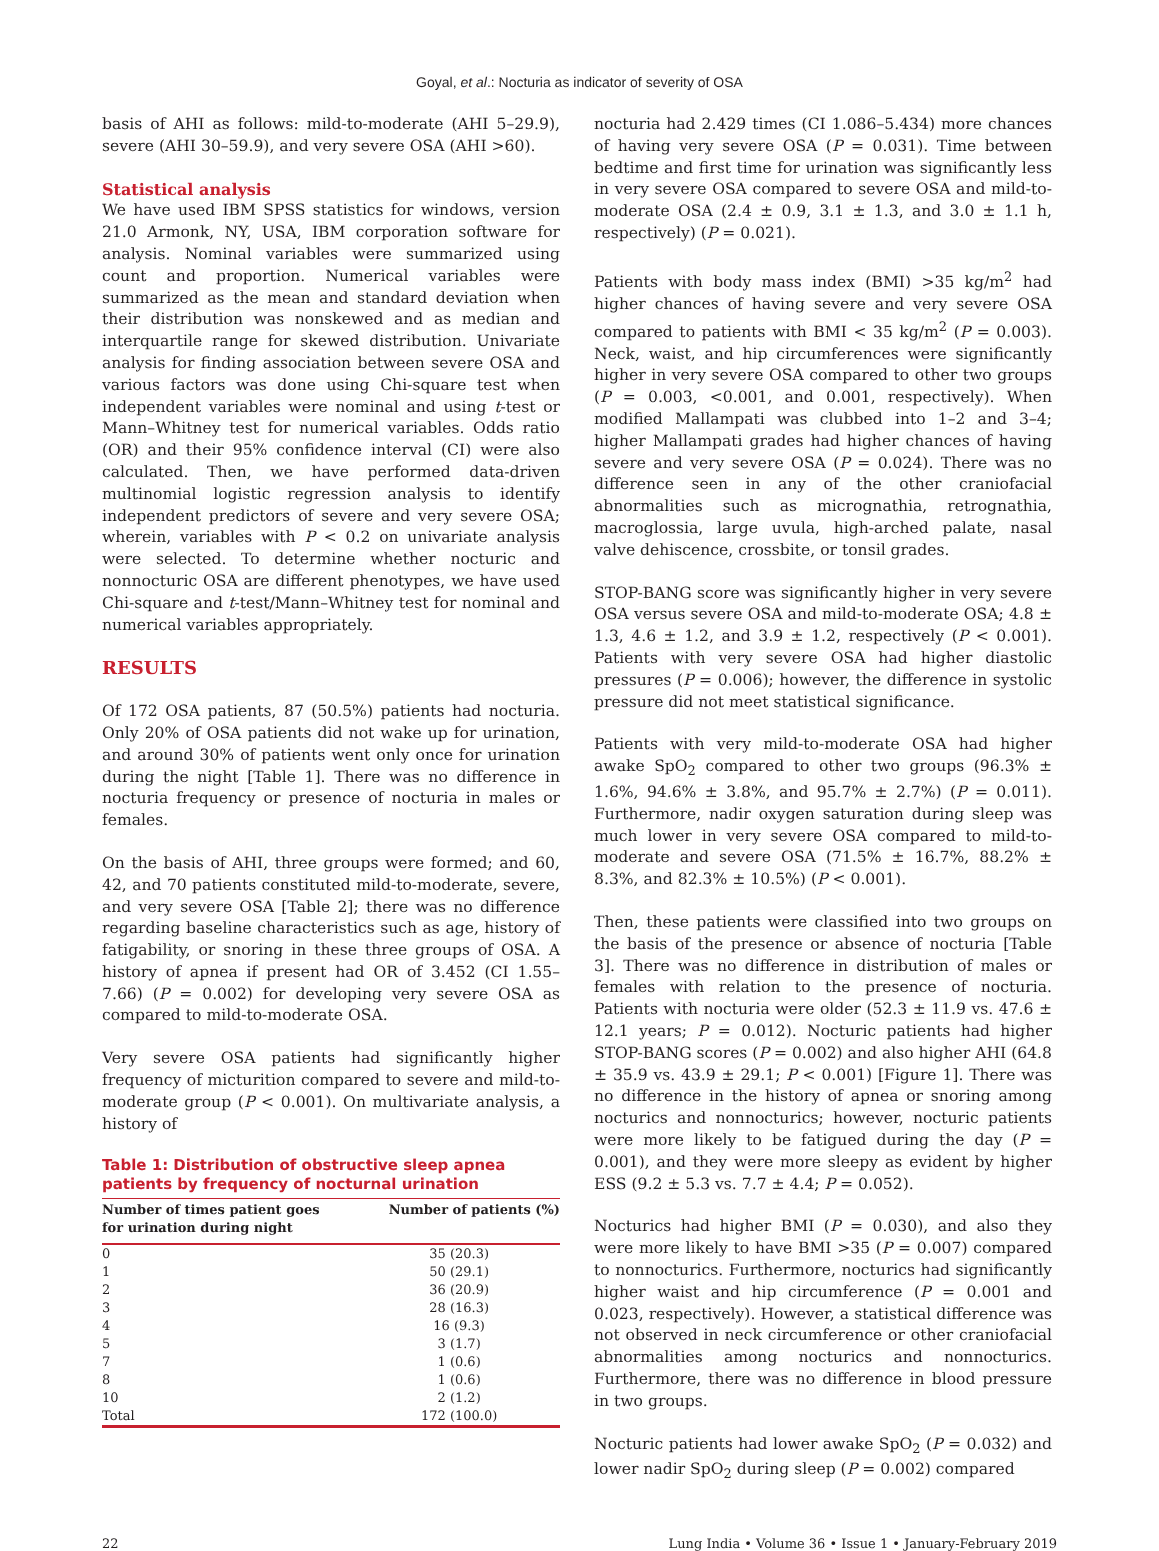Goyal, et al.: Nocturia as indicator of severity of OSA
basis of AHI as follows: mild-to-moderate (AHI 5–29.9), severe (AHI 30–59.9), and very severe OSA (AHI >60).
Statistical analysis
We have used IBM SPSS statistics for windows, version 21.0 Armonk, NY, USA, IBM corporation software for analysis. Nominal variables were summarized using count and proportion. Numerical variables were summarized as the mean and standard deviation when their distribution was nonskewed and as median and interquartile range for skewed distribution. Univariate analysis for finding association between severe OSA and various factors was done using Chi-square test when independent variables were nominal and using t-test or Mann–Whitney test for numerical variables. Odds ratio (OR) and their 95% confidence interval (CI) were also calculated. Then, we have performed data-driven multinomial logistic regression analysis to identify independent predictors of severe and very severe OSA; wherein, variables with P < 0.2 on univariate analysis were selected. To determine whether nocturic and nonnocturic OSA are different phenotypes, we have used Chi-square and t-test/Mann–Whitney test for nominal and numerical variables appropriately.
RESULTS
Of 172 OSA patients, 87 (50.5%) patients had nocturia. Only 20% of OSA patients did not wake up for urination, and around 30% of patients went only once for urination during the night [Table 1]. There was no difference in nocturia frequency or presence of nocturia in males or females.
On the basis of AHI, three groups were formed; and 60, 42, and 70 patients constituted mild-to-moderate, severe, and very severe OSA [Table 2]; there was no difference regarding baseline characteristics such as age, history of fatigability, or snoring in these three groups of OSA. A history of apnea if present had OR of 3.452 (CI 1.55–7.66) (P = 0.002) for developing very severe OSA as compared to mild-to-moderate OSA.
Very severe OSA patients had significantly higher frequency of micturition compared to severe and mild-to-moderate group (P < 0.001). On multivariate analysis, a history of
Table 1: Distribution of obstructive sleep apnea patients by frequency of nocturnal urination
| Number of times patient goes for urination during night | Number of patients (%) |
| --- | --- |
| 0 | 35 (20.3) |
| 1 | 50 (29.1) |
| 2 | 36 (20.9) |
| 3 | 28 (16.3) |
| 4 | 16 (9.3) |
| 5 | 3 (1.7) |
| 7 | 1 (0.6) |
| 8 | 1 (0.6) |
| 10 | 2 (1.2) |
| Total | 172 (100.0) |
nocturia had 2.429 times (CI 1.086–5.434) more chances of having very severe OSA (P = 0.031). Time between bedtime and first time for urination was significantly less in very severe OSA compared to severe OSA and mild-to-moderate OSA (2.4 ± 0.9, 3.1 ± 1.3, and 3.0 ± 1.1 h, respectively) (P = 0.021).
Patients with body mass index (BMI) >35 kg/m<sup>2</sup> had higher chances of having severe and very severe OSA compared to patients with BMI < 35 kg/m<sup>2</sup> (P = 0.003). Neck, waist, and hip circumferences were significantly higher in very severe OSA compared to other two groups (P = 0.003, <0.001, and 0.001, respectively). When modified Mallampati was clubbed into 1–2 and 3–4; higher Mallampati grades had higher chances of having severe and very severe OSA (P = 0.024). There was no difference seen in any of the other craniofacial abnormalities such as micrognathia, retrognathia, macroglossia, large uvula, high-arched palate, nasal valve dehiscence, crossbite, or tonsil grades.
STOP-BANG score was significantly higher in very severe OSA versus severe OSA and mild-to-moderate OSA; 4.8 ± 1.3, 4.6 ± 1.2, and 3.9 ± 1.2, respectively (P < 0.001). Patients with very severe OSA had higher diastolic pressures (P = 0.006); however, the difference in systolic pressure did not meet statistical significance.
Patients with very mild-to-moderate OSA had higher awake SpO<sub>2</sub> compared to other two groups (96.3% ± 1.6%, 94.6% ± 3.8%, and 95.7% ± 2.7%) (P = 0.011). Furthermore, nadir oxygen saturation during sleep was much lower in very severe OSA compared to mild-to-moderate and severe OSA (71.5% ± 16.7%, 88.2% ± 8.3%, and 82.3% ± 10.5%) (P < 0.001).
Then, these patients were classified into two groups on the basis of the presence or absence of nocturia [Table 3]. There was no difference in distribution of males or females with relation to the presence of nocturia. Patients with nocturia were older (52.3 ± 11.9 vs. 47.6 ± 12.1 years; P = 0.012). Nocturic patients had higher STOP-BANG scores (P = 0.002) and also higher AHI (64.8 ± 35.9 vs. 43.9 ± 29.1; P < 0.001) [Figure 1]. There was no difference in the history of apnea or snoring among nocturics and nonnocturics; however, nocturic patients were more likely to be fatigued during the day (P = 0.001), and they were more sleepy as evident by higher ESS (9.2 ± 5.3 vs. 7.7 ± 4.4; P = 0.052).
Nocturics had higher BMI (P = 0.030), and also they were more likely to have BMI >35 (P = 0.007) compared to nonnocturics. Furthermore, nocturics had significantly higher waist and hip circumference (P = 0.001 and 0.023, respectively). However, a statistical difference was not observed in neck circumference or other craniofacial abnormalities among nocturics and nonnocturics. Furthermore, there was no difference in blood pressure in two groups.
Nocturic patients had lower awake SpO<sub>2</sub> (P = 0.032) and lower nadir SpO<sub>2</sub> during sleep (P = 0.002) compared
22 Lung India • Volume 36 • Issue 1 • January-February 2019